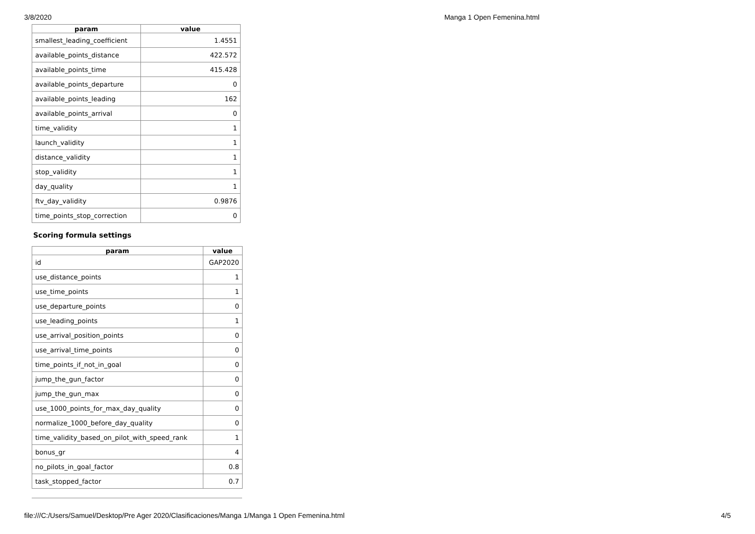3/8/2020 Manga 1 Open Femenina.html
| param | value |
| --- | --- |
| smallest_leading_coefficient | 1.4551 |
| available_points_distance | 422.572 |
| available_points_time | 415.428 |
| available_points_departure | 0 |
| available_points_leading | 162 |
| available_points_arrival | 0 |
| time_validity | 1 |
| launch_validity | 1 |
| distance_validity | 1 |
| stop_validity | 1 |
| day_quality | 1 |
| ftv_day_validity | 0.9876 |
| time_points_stop_correction | 0 |
Scoring formula settings
| param | value |
| --- | --- |
| id | GAP2020 |
| use_distance_points | 1 |
| use_time_points | 1 |
| use_departure_points | 0 |
| use_leading_points | 1 |
| use_arrival_position_points | 0 |
| use_arrival_time_points | 0 |
| time_points_if_not_in_goal | 0 |
| jump_the_gun_factor | 0 |
| jump_the_gun_max | 0 |
| use_1000_points_for_max_day_quality | 0 |
| normalize_1000_before_day_quality | 0 |
| time_validity_based_on_pilot_with_speed_rank | 1 |
| bonus_gr | 4 |
| no_pilots_in_goal_factor | 0.8 |
| task_stopped_factor | 0.7 |
file:///C:/Users/Samuel/Desktop/Pre Ager 2020/Clasificaciones/Manga 1/Manga 1 Open Femenina.html 4/5